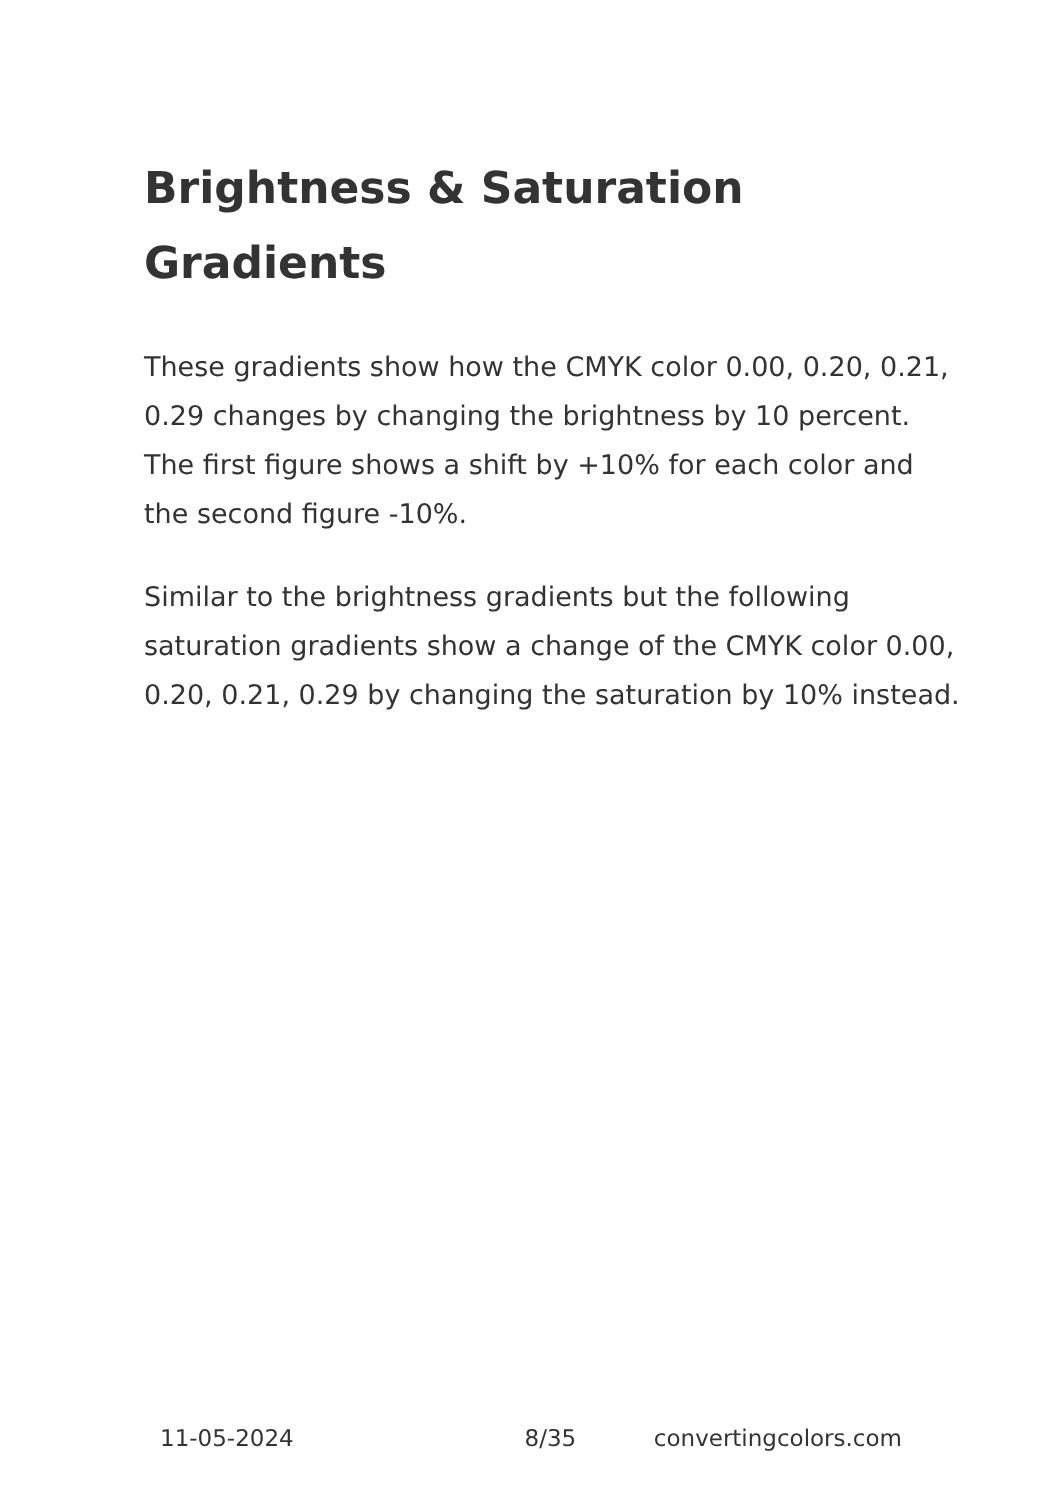Brightness & Saturation Gradients
These gradients show how the CMYK color 0.00, 0.20, 0.21, 0.29 changes by changing the brightness by 10 percent. The first figure shows a shift by +10% for each color and the second figure -10%.
Similar to the brightness gradients but the following saturation gradients show a change of the CMYK color 0.00, 0.20, 0.21, 0.29 by changing the saturation by 10% instead.
11-05-2024 8/35 convertingcolors.com